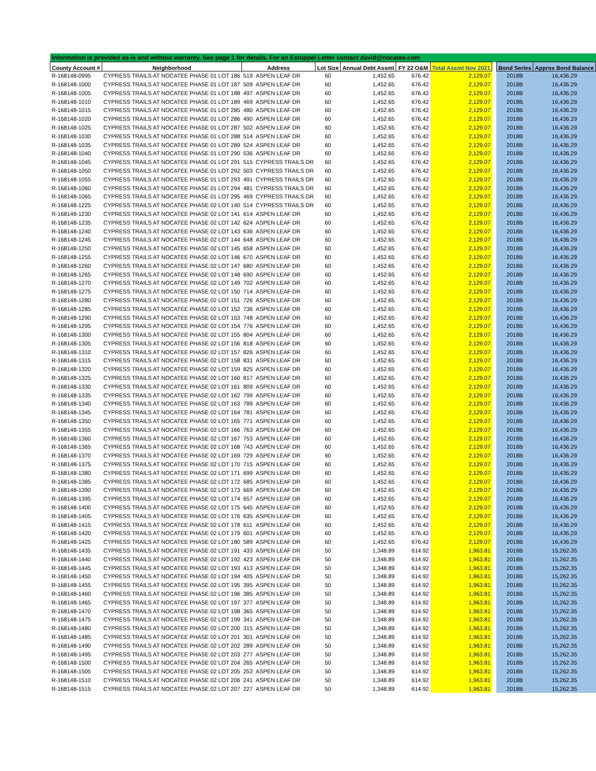| Information is provided as-is and without warranty. See page 1 for details. For an Estoppel Letter contact david@nocatee.com | | | | | | | | | | |
| County Account # | Neighborhood | Address | | Lot Size | Annual Debt Assmt | FY 22 O&M | Total Assmt Nov 2021 | | Bond Series | Approx Bond Balance |
| R-168148-0995 | CYPRESS TRAILS AT NOCATEE PHASE 01 LOT 186 | 519 | ASPEN LEAF DR | 60 | 1,452.65 | 676.42 | 2,129.07 | | 2018B | 16,436.29 |
| R-168148-1000 | CYPRESS TRAILS AT NOCATEE PHASE 01 LOT 187 | 509 | ASPEN LEAF DR | 60 | 1,452.65 | 676.42 | 2,129.07 | | 2018B | 16,436.29 |
| R-168148-1005 | CYPRESS TRAILS AT NOCATEE PHASE 01 LOT 188 | 497 | ASPEN LEAF DR | 60 | 1,452.65 | 676.42 | 2,129.07 | | 2018B | 16,436.29 |
| R-168148-1010 | CYPRESS TRAILS AT NOCATEE PHASE 01 LOT 189 | 469 | ASPEN LEAF DR | 60 | 1,452.65 | 676.42 | 2,129.07 | | 2018B | 16,436.29 |
| R-168148-1015 | CYPRESS TRAILS AT NOCATEE PHASE 01 LOT 285 | 480 | ASPEN LEAF DR | 60 | 1,452.65 | 676.42 | 2,129.07 | | 2018B | 16,436.29 |
| R-168148-1020 | CYPRESS TRAILS AT NOCATEE PHASE 01 LOT 286 | 490 | ASPEN LEAF DR | 60 | 1,452.65 | 676.42 | 2,129.07 | | 2018B | 16,436.29 |
| R-168148-1025 | CYPRESS TRAILS AT NOCATEE PHASE 01 LOT 287 | 502 | ASPEN LEAF DR | 60 | 1,452.65 | 676.42 | 2,129.07 | | 2018B | 16,436.29 |
| R-168148-1030 | CYPRESS TRAILS AT NOCATEE PHASE 01 LOT 288 | 514 | ASPEN LEAF DR | 60 | 1,452.65 | 676.42 | 2,129.07 | | 2018B | 16,436.29 |
| R-168148-1035 | CYPRESS TRAILS AT NOCATEE PHASE 01 LOT 289 | 524 | ASPEN LEAF DR | 60 | 1,452.65 | 676.42 | 2,129.07 | | 2018B | 16,436.29 |
| R-168148-1040 | CYPRESS TRAILS AT NOCATEE PHASE 01 LOT 290 | 536 | ASPEN LEAF DR | 60 | 1,452.65 | 676.42 | 2,129.07 | | 2018B | 16,436.29 |
| R-168148-1045 | CYPRESS TRAILS AT NOCATEE PHASE 01 LOT 291 | 515 | CYPRESS TRAILS DR | 60 | 1,452.65 | 676.42 | 2,129.07 | | 2018B | 16,436.29 |
| R-168148-1050 | CYPRESS TRAILS AT NOCATEE PHASE 01 LOT 292 | 503 | CYPRESS TRAILS DR | 60 | 1,452.65 | 676.42 | 2,129.07 | | 2018B | 16,436.29 |
| R-168148-1055 | CYPRESS TRAILS AT NOCATEE PHASE 01 LOT 293 | 491 | CYPRESS TRAILS DR | 60 | 1,452.65 | 676.42 | 2,129.07 | | 2018B | 16,436.29 |
| R-168148-1060 | CYPRESS TRAILS AT NOCATEE PHASE 01 LOT 294 | 481 | CYPRESS TRAILS DR | 60 | 1,452.65 | 676.42 | 2,129.07 | | 2018B | 16,436.29 |
| R-168148-1065 | CYPRESS TRAILS AT NOCATEE PHASE 01 LOT 295 | 469 | CYPRESS TRAILS DR | 60 | 1,452.65 | 676.42 | 2,129.07 | | 2018B | 16,436.29 |
| R-168148-1225 | CYPRESS TRAILS AT NOCATEE PHASE 02 LOT 140 | 514 | CYPRESS TRAILS DR | 60 | 1,452.65 | 676.42 | 2,129.07 | | 2018B | 16,436.29 |
| R-168148-1230 | CYPRESS TRAILS AT NOCATEE PHASE 02 LOT 141 | 614 | ASPEN LEAF DR | 60 | 1,452.65 | 676.42 | 2,129.07 | | 2018B | 16,436.29 |
| R-168148-1235 | CYPRESS TRAILS AT NOCATEE PHASE 02 LOT 142 | 624 | ASPEN LEAF DR | 60 | 1,452.65 | 676.42 | 2,129.07 | | 2018B | 16,436.29 |
| R-168148-1240 | CYPRESS TRAILS AT NOCATEE PHASE 02 LOT 143 | 636 | ASPEN LEAF DR | 60 | 1,452.65 | 676.42 | 2,129.07 | | 2018B | 16,436.29 |
| R-168148-1245 | CYPRESS TRAILS AT NOCATEE PHASE 02 LOT 144 | 648 | ASPEN LEAF DR | 60 | 1,452.65 | 676.42 | 2,129.07 | | 2018B | 16,436.29 |
| R-168148-1250 | CYPRESS TRAILS AT NOCATEE PHASE 02 LOT 145 | 658 | ASPEN LEAF DR | 60 | 1,452.65 | 676.42 | 2,129.07 | | 2018B | 16,436.29 |
| R-168148-1255 | CYPRESS TRAILS AT NOCATEE PHASE 02 LOT 146 | 670 | ASPEN LEAF DR | 60 | 1,452.65 | 676.42 | 2,129.07 | | 2018B | 16,436.29 |
| R-168148-1260 | CYPRESS TRAILS AT NOCATEE PHASE 02 LOT 147 | 680 | ASPEN LEAF DR | 60 | 1,452.65 | 676.42 | 2,129.07 | | 2018B | 16,436.29 |
| R-168148-1265 | CYPRESS TRAILS AT NOCATEE PHASE 02 LOT 148 | 690 | ASPEN LEAF DR | 60 | 1,452.65 | 676.42 | 2,129.07 | | 2018B | 16,436.29 |
| R-168148-1270 | CYPRESS TRAILS AT NOCATEE PHASE 02 LOT 149 | 702 | ASPEN LEAF DR | 60 | 1,452.65 | 676.42 | 2,129.07 | | 2018B | 16,436.29 |
| R-168148-1275 | CYPRESS TRAILS AT NOCATEE PHASE 02 LOT 150 | 714 | ASPEN LEAF DR | 60 | 1,452.65 | 676.42 | 2,129.07 | | 2018B | 16,436.29 |
| R-168148-1280 | CYPRESS TRAILS AT NOCATEE PHASE 02 LOT 151 | 726 | ASPEN LEAF DR | 60 | 1,452.65 | 676.42 | 2,129.07 | | 2018B | 16,436.29 |
| R-168148-1285 | CYPRESS TRAILS AT NOCATEE PHASE 02 LOT 152 | 736 | ASPEN LEAF DR | 60 | 1,452.65 | 676.42 | 2,129.07 | | 2018B | 16,436.29 |
| R-168148-1290 | CYPRESS TRAILS AT NOCATEE PHASE 02 LOT 153 | 748 | ASPEN LEAF DR | 60 | 1,452.65 | 676.42 | 2,129.07 | | 2018B | 16,436.29 |
| R-168148-1295 | CYPRESS TRAILS AT NOCATEE PHASE 02 LOT 154 | 776 | ASPEN LEAF DR | 60 | 1,452.65 | 676.42 | 2,129.07 | | 2018B | 16,436.29 |
| R-168148-1300 | CYPRESS TRAILS AT NOCATEE PHASE 02 LOT 155 | 804 | ASPEN LEAF DR | 60 | 1,452.65 | 676.42 | 2,129.07 | | 2018B | 16,436.29 |
| R-168148-1305 | CYPRESS TRAILS AT NOCATEE PHASE 02 LOT 156 | 818 | ASPEN LEAF DR | 60 | 1,452.65 | 676.42 | 2,129.07 | | 2018B | 16,436.29 |
| R-168148-1310 | CYPRESS TRAILS AT NOCATEE PHASE 02 LOT 157 | 826 | ASPEN LEAF DR | 60 | 1,452.65 | 676.42 | 2,129.07 | | 2018B | 16,436.29 |
| R-168148-1315 | CYPRESS TRAILS AT NOCATEE PHASE 02 LOT 158 | 831 | ASPEN LEAF DR | 60 | 1,452.65 | 676.42 | 2,129.07 | | 2018B | 16,436.29 |
| R-168148-1320 | CYPRESS TRAILS AT NOCATEE PHASE 02 LOT 159 | 825 | ASPEN LEAF DR | 60 | 1,452.65 | 676.42 | 2,129.07 | | 2018B | 16,436.29 |
| R-168148-1325 | CYPRESS TRAILS AT NOCATEE PHASE 02 LOT 160 | 817 | ASPEN LEAF DR | 60 | 1,452.65 | 676.42 | 2,129.07 | | 2018B | 16,436.29 |
| R-168148-1330 | CYPRESS TRAILS AT NOCATEE PHASE 02 LOT 161 | 809 | ASPEN LEAF DR | 60 | 1,452.65 | 676.42 | 2,129.07 | | 2018B | 16,436.29 |
| R-168148-1335 | CYPRESS TRAILS AT NOCATEE PHASE 02 LOT 162 | 799 | ASPEN LEAF DR | 60 | 1,452.65 | 676.42 | 2,129.07 | | 2018B | 16,436.29 |
| R-168148-1340 | CYPRESS TRAILS AT NOCATEE PHASE 02 LOT 163 | 789 | ASPEN LEAF DR | 60 | 1,452.65 | 676.42 | 2,129.07 | | 2018B | 16,436.29 |
| R-168148-1345 | CYPRESS TRAILS AT NOCATEE PHASE 02 LOT 164 | 781 | ASPEN LEAF DR | 60 | 1,452.65 | 676.42 | 2,129.07 | | 2018B | 16,436.29 |
| R-168148-1350 | CYPRESS TRAILS AT NOCATEE PHASE 02 LOT 165 | 771 | ASPEN LEAF DR | 60 | 1,452.65 | 676.42 | 2,129.07 | | 2018B | 16,436.29 |
| R-168148-1355 | CYPRESS TRAILS AT NOCATEE PHASE 02 LOT 166 | 763 | ASPEN LEAF DR | 60 | 1,452.65 | 676.42 | 2,129.07 | | 2018B | 16,436.29 |
| R-168148-1360 | CYPRESS TRAILS AT NOCATEE PHASE 02 LOT 167 | 753 | ASPEN LEAF DR | 60 | 1,452.65 | 676.42 | 2,129.07 | | 2018B | 16,436.29 |
| R-168148-1365 | CYPRESS TRAILS AT NOCATEE PHASE 02 LOT 168 | 743 | ASPEN LEAF DR | 60 | 1,452.65 | 676.42 | 2,129.07 | | 2018B | 16,436.29 |
| R-168148-1370 | CYPRESS TRAILS AT NOCATEE PHASE 02 LOT 169 | 729 | ASPEN LEAF DR | 60 | 1,452.65 | 676.42 | 2,129.07 | | 2018B | 16,436.29 |
| R-168148-1375 | CYPRESS TRAILS AT NOCATEE PHASE 02 LOT 170 | 715 | ASPEN LEAF DR | 60 | 1,452.65 | 676.42 | 2,129.07 | | 2018B | 16,436.29 |
| R-168148-1380 | CYPRESS TRAILS AT NOCATEE PHASE 02 LOT 171 | 699 | ASPEN LEAF DR | 60 | 1,452.65 | 676.42 | 2,129.07 | | 2018B | 16,436.29 |
| R-168148-1385 | CYPRESS TRAILS AT NOCATEE PHASE 02 LOT 172 | 685 | ASPEN LEAF DR | 60 | 1,452.65 | 676.42 | 2,129.07 | | 2018B | 16,436.29 |
| R-168148-1390 | CYPRESS TRAILS AT NOCATEE PHASE 02 LOT 173 | 669 | ASPEN LEAF DR | 60 | 1,452.65 | 676.42 | 2,129.07 | | 2018B | 16,436.29 |
| R-168148-1395 | CYPRESS TRAILS AT NOCATEE PHASE 02 LOT 174 | 657 | ASPEN LEAF DR | 60 | 1,452.65 | 676.42 | 2,129.07 | | 2018B | 16,436.29 |
| R-168148-1400 | CYPRESS TRAILS AT NOCATEE PHASE 02 LOT 175 | 645 | ASPEN LEAF DR | 60 | 1,452.65 | 676.42 | 2,129.07 | | 2018B | 16,436.29 |
| R-168148-1405 | CYPRESS TRAILS AT NOCATEE PHASE 02 LOT 176 | 635 | ASPEN LEAF DR | 60 | 1,452.65 | 676.42 | 2,129.07 | | 2018B | 16,436.29 |
| R-168148-1415 | CYPRESS TRAILS AT NOCATEE PHASE 02 LOT 178 | 611 | ASPEN LEAF DR | 60 | 1,452.65 | 676.42 | 2,129.07 | | 2018B | 16,436.29 |
| R-168148-1420 | CYPRESS TRAILS AT NOCATEE PHASE 02 LOT 179 | 601 | ASPEN LEAF DR | 60 | 1,452.65 | 676.42 | 2,129.07 | | 2018B | 16,436.29 |
| R-168148-1425 | CYPRESS TRAILS AT NOCATEE PHASE 02 LOT 180 | 589 | ASPEN LEAF DR | 60 | 1,452.65 | 676.42 | 2,129.07 | | 2018B | 16,436.29 |
| R-168148-1435 | CYPRESS TRAILS AT NOCATEE PHASE 02 LOT 191 | 433 | ASPEN LEAF DR | 50 | 1,348.89 | 614.92 | 1,963.81 | | 2018B | 15,262.35 |
| R-168148-1440 | CYPRESS TRAILS AT NOCATEE PHASE 02 LOT 192 | 423 | ASPEN LEAF DR | 50 | 1,348.89 | 614.92 | 1,963.81 | | 2018B | 15,262.35 |
| R-168148-1445 | CYPRESS TRAILS AT NOCATEE PHASE 02 LOT 193 | 413 | ASPEN LEAF DR | 50 | 1,348.89 | 614.92 | 1,963.81 | | 2018B | 15,262.35 |
| R-168148-1450 | CYPRESS TRAILS AT NOCATEE PHASE 02 LOT 194 | 405 | ASPEN LEAF DR | 50 | 1,348.89 | 614.92 | 1,963.81 | | 2018B | 15,262.35 |
| R-168148-1455 | CYPRESS TRAILS AT NOCATEE PHASE 02 LOT 195 | 395 | ASPEN LEAF DR | 50 | 1,348.89 | 614.92 | 1,963.81 | | 2018B | 15,262.35 |
| R-168148-1460 | CYPRESS TRAILS AT NOCATEE PHASE 02 LOT 196 | 385 | ASPEN LEAF DR | 50 | 1,348.89 | 614.92 | 1,963.81 | | 2018B | 15,262.35 |
| R-168148-1465 | CYPRESS TRAILS AT NOCATEE PHASE 02 LOT 197 | 377 | ASPEN LEAF DR | 50 | 1,348.89 | 614.92 | 1,963.81 | | 2018B | 15,262.35 |
| R-168148-1470 | CYPRESS TRAILS AT NOCATEE PHASE 02 LOT 198 | 365 | ASPEN LEAF DR | 50 | 1,348.89 | 614.92 | 1,963.81 | | 2018B | 15,262.35 |
| R-168148-1475 | CYPRESS TRAILS AT NOCATEE PHASE 02 LOT 199 | 341 | ASPEN LEAF DR | 50 | 1,348.89 | 614.92 | 1,963.81 | | 2018B | 15,262.35 |
| R-168148-1480 | CYPRESS TRAILS AT NOCATEE PHASE 02 LOT 200 | 315 | ASPEN LEAF DR | 50 | 1,348.89 | 614.92 | 1,963.81 | | 2018B | 15,262.35 |
| R-168148-1485 | CYPRESS TRAILS AT NOCATEE PHASE 02 LOT 201 | 301 | ASPEN LEAF DR | 50 | 1,348.89 | 614.92 | 1,963.81 | | 2018B | 15,262.35 |
| R-168148-1490 | CYPRESS TRAILS AT NOCATEE PHASE 02 LOT 202 | 289 | ASPEN LEAF DR | 50 | 1,348.89 | 614.92 | 1,963.81 | | 2018B | 15,262.35 |
| R-168148-1495 | CYPRESS TRAILS AT NOCATEE PHASE 02 LOT 203 | 277 | ASPEN LEAF DR | 50 | 1,348.89 | 614.92 | 1,963.81 | | 2018B | 15,262.35 |
| R-168148-1500 | CYPRESS TRAILS AT NOCATEE PHASE 02 LOT 204 | 265 | ASPEN LEAF DR | 50 | 1,348.89 | 614.92 | 1,963.81 | | 2018B | 15,262.35 |
| R-168148-1505 | CYPRESS TRAILS AT NOCATEE PHASE 02 LOT 205 | 253 | ASPEN LEAF DR | 50 | 1,348.89 | 614.92 | 1,963.81 | | 2018B | 15,262.35 |
| R-168148-1510 | CYPRESS TRAILS AT NOCATEE PHASE 02 LOT 206 | 241 | ASPEN LEAF DR | 50 | 1,348.89 | 614.92 | 1,963.81 | | 2018B | 15,262.35 |
| R-168148-1515 | CYPRESS TRAILS AT NOCATEE PHASE 02 LOT 207 | 227 | ASPEN LEAF DR | 50 | 1,348.89 | 614.92 | 1,963.81 | | 2018B | 15,262.35 |